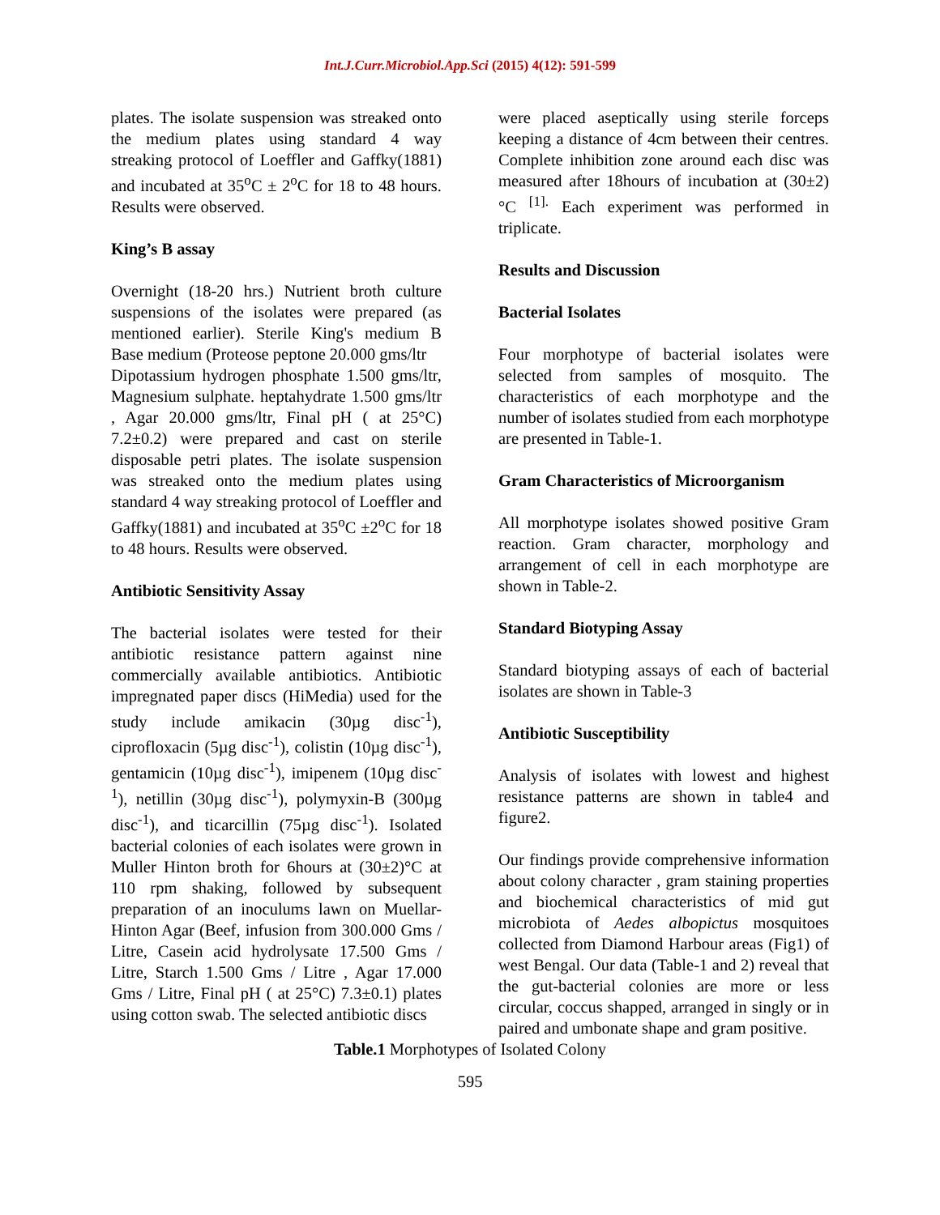Int.J.Curr.Microbiol.App.Sci (2015) 4(12): 591-599
plates. The isolate suspension was streaked onto the medium plates using standard 4 way streaking protocol of Loeffler and Gaffky(1881) and incubated at 35<sup>o</sup>C ± 2<sup>o</sup>C for 18 to 48 hours. Results were observed.
King’s B assay
Overnight (18-20 hrs.) Nutrient broth culture suspensions of the isolates were prepared (as mentioned earlier). Sterile King's medium B Base medium (Proteose peptone 20.000 gms/ltr
Dipotassium hydrogen phosphate 1.500 gms/ltr, Magnesium sulphate. heptahydrate 1.500 gms/ltr , Agar 20.000 gms/ltr, Final pH ( at 25°C) 7.2±0.2) were prepared and cast on sterile disposable petri plates. The isolate suspension was streaked onto the medium plates using standard 4 way streaking protocol of Loeffler and Gaffky(1881) and incubated at 35<sup>o</sup>C ±2<sup>o</sup>C for 18 to 48 hours. Results were observed.
Antibiotic Sensitivity Assay
The bacterial isolates were tested for their antibiotic resistance pattern against nine commercially available antibiotics. Antibiotic impregnated paper discs (HiMedia) used for the study include amikacin (30µg disc<sup>-1</sup>), ciprofloxacin (5µg disc<sup>-1</sup>), colistin (10µg disc<sup>-1</sup>), gentamicin (10µg disc<sup>-1</sup>), imipenem (10µg disc<sup>-1</sup>), netillin (30µg disc<sup>-1</sup>), polymyxin-B (300µg disc<sup>-1</sup>), and ticarcillin (75µg disc<sup>-1</sup>). Isolated bacterial colonies of each isolates were grown in Muller Hinton broth for 6hours at (30±2)°C at 110 rpm shaking, followed by subsequent preparation of an inoculums lawn on Muellar-Hinton Agar (Beef, infusion from 300.000 Gms / Litre, Casein acid hydrolysate 17.500 Gms / Litre, Starch 1.500 Gms / Litre , Agar 17.000 Gms / Litre, Final pH ( at 25°C) 7.3±0.1) plates using cotton swab. The selected antibiotic discs
were placed aseptically using sterile forceps keeping a distance of 4cm between their centres. Complete inhibition zone around each disc was measured after 18hours of incubation at (30±2)°C <sup>[1].</sup> Each experiment was performed in triplicate.
Results and Discussion
Bacterial Isolates
Four morphotype of bacterial isolates were selected from samples of mosquito. The characteristics of each morphotype and the number of isolates studied from each morphotype are presented in Table-1.
Gram Characteristics of Microorganism
All morphotype isolates showed positive Gram reaction. Gram character, morphology and arrangement of cell in each morphotype are shown in Table-2.
Standard Biotyping Assay
Standard biotyping assays of each of bacterial isolates are shown in Table-3
Antibiotic Susceptibility
Analysis of isolates with lowest and highest resistance patterns are shown in table4 and figure2.
Our findings provide comprehensive information about colony character , gram staining properties and biochemical characteristics of mid gut microbiota of Aedes albopictus mosquitoes collected from Diamond Harbour areas (Fig1) of west Bengal. Our data (Table-1 and 2) reveal that the gut-bacterial colonies are more or less circular, coccus shapped, arranged in singly or in paired and umbonate shape and gram positive.
Table.1 Morphotypes of Isolated Colony
595